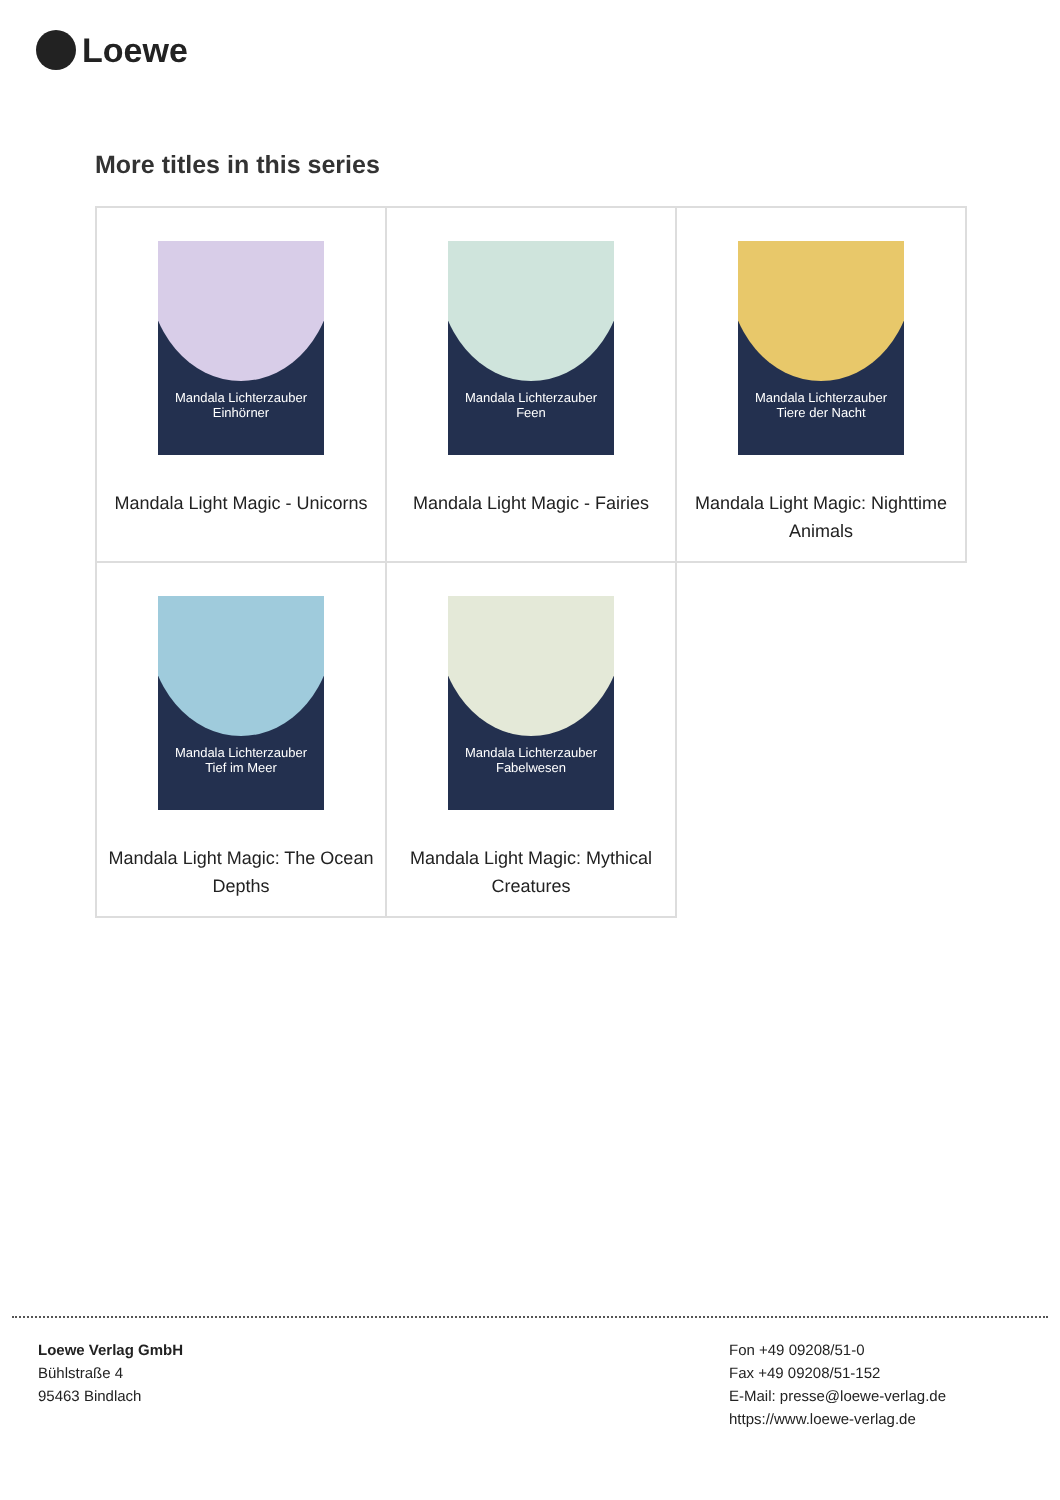Loewe
More titles in this series
| Mandala Lichterzauber Einhörner Mandala Light Magic - Unicorns | Mandala Lichterzauber Feen Mandala Light Magic - Fairies | Mandala Lichterzauber Tiere der Nacht Mandala Light Magic: Nighttime Animals |
| Mandala Lichterzauber Tief im Meer Mandala Light Magic: The Ocean Depths | Mandala Lichterzauber Fabelwesen Mandala Light Magic: Mythical Creatures | |
Loewe Verlag GmbH
Bühlstraße 4
95463 Bindlach
Fon +49 09208/51-0
Fax +49 09208/51-152
E-Mail: presse@loewe-verlag.de
https://www.loewe-verlag.de